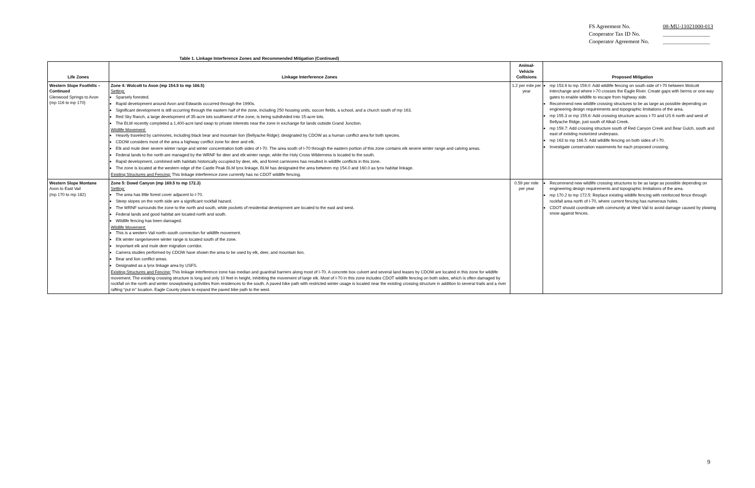| FS Agreement No. | 08-MU-11021000-013 |
| Cooperator Tax ID No. | _________________ |
| Cooperator Agreement No. | _________________ |
Table 1. Linkage Interference Zones and Recommended Mitigation (Continued)
| Life Zones | Linkage Interference Zones | Animal-Vehicle Collisions | Proposed Mitigation |
| --- | --- | --- | --- |
| Western Slope Foothills – Continued Glenwood Springs to Avon (mp 116 to mp 170) | Zone 4: Wolcott to Avon (mp 154.5 to mp 166.5) Setting: Sparsely forested. Rapid development around Avon and Edwards occurred through the 1990s. Significant development is still occurring through the eastern half of the zone, including 250 housing units, soccer fields, a school, and a church south of mp 163. Red Sky Ranch, a large development of 35-acre lots southwest of the zone, is being subdivided into 15-acre lots. The BLM recently completed a 1,400-acre land swap to private interests near the zone in exchange for lands outside Grand Junction. Wildlife Movement: Heavily traveled by carnivores, including black bear and mountain lion (Bellyache Ridge); designated by CDOW as a human conflict area for both species. CDOW considers most of the area a highway conflict zone for deer and elk. Elk and mule deer severe winter range and winter concentration both sides of I-70. The area south of I-70 through the eastern portion of this zone contains elk severe winter range and calving areas. Federal lands to the north are managed by the WRNF for deer and elk winter range, while the Holy Cross Wilderness is located to the south. Rapid development, combined with habitats historically occupied by deer, elk, and forest carnivores has resulted in wildlife conflicts in this zone. The zone is located at the western edge of the Castle Peak BLM lynx linkage. BLM has designated the area between mp 154.0 and 160.0 as lynx habitat linkage. Existing Structures and Fencing: This linkage interference zone currently has no CDOT wildlife fencing. | 1.2 per mile per year | mp 153.9 to mp 159.0: Add wildlife fencing on south side of I-70 between Wolcott interchange and where I-70 crosses the Eagle River. Create gaps with berms or one-way gates to enable wildlife to escape from highway side. Recommend new wildlife crossing structures to be as large as possible depending on engineering design requirements and topographic limitations of the area. mp 155.3 or mp 155.6: Add crossing structure across I-70 and US 6 north and west of Bellyache Ridge, just south of Alkali Creek. mp 159.7: Add crossing structure south of Red Canyon Creek and Bear Gulch, south and east of existing motorized underpass. mp 163 to mp 166.5: Add wildlife fencing on both sides of I-70. Investigate conservation easements for each proposed crossing. |
| Western Slope Montane Avon to East Vail (mp 170 to mp 182) | Zone 5: Dowd Canyon (mp 169.5 to mp 172.3) Setting: The area has little forest cover adjacent to I-70. Steep slopes on the north side are a significant rockfall hazard. The WRNF surrounds the zone to the north and south, while pockets of residential development are located to the east and west. Federal lands and good habitat are located north and south. Wildlife fencing has been damaged. Wildlife Movement: This is a western Vail north–south connection for wildlife movement. Elk winter range/severe winter range is located south of the zone. Important elk and mule deer migration corridor. Camera studies performed by CDOW have shown the area to be used by elk, deer, and mountain lion. Bear and lion conflict areas. Designated as a lynx linkage area by USFS. Existing Structures and Fencing: This linkage interference zone has median and guardrail barriers along most of I-70. A concrete box culvert and several land leases by CDOW are located in this zone for wildlife movement. The existing crossing structure is long and only 10 feet in height, inhibiting the movement of large elk. Most of I-70 in this zone includes CDOT wildlife fencing on both sides, which is often damaged by rockfall on the north and winter snowplowing activities from residences to the south. A paved bike path with restricted winter usage is located near the existing crossing structure in addition to several trails and a river rafting “put in” location. Eagle County plans to expand the paved bike path to the west. | 0.59 per mile per year | Recommend new wildlife crossing structures to be as large as possible depending on engineering design requirements and topographic limitations of the area. mp 170.2 to mp 172.5: Replace existing wildlife fencing with reinforced fence through rockfall area north of I-70, where current fencing has numerous holes. CDOT should coordinate with community at West Vail to avoid damage caused by plowing snow against fences. |
9